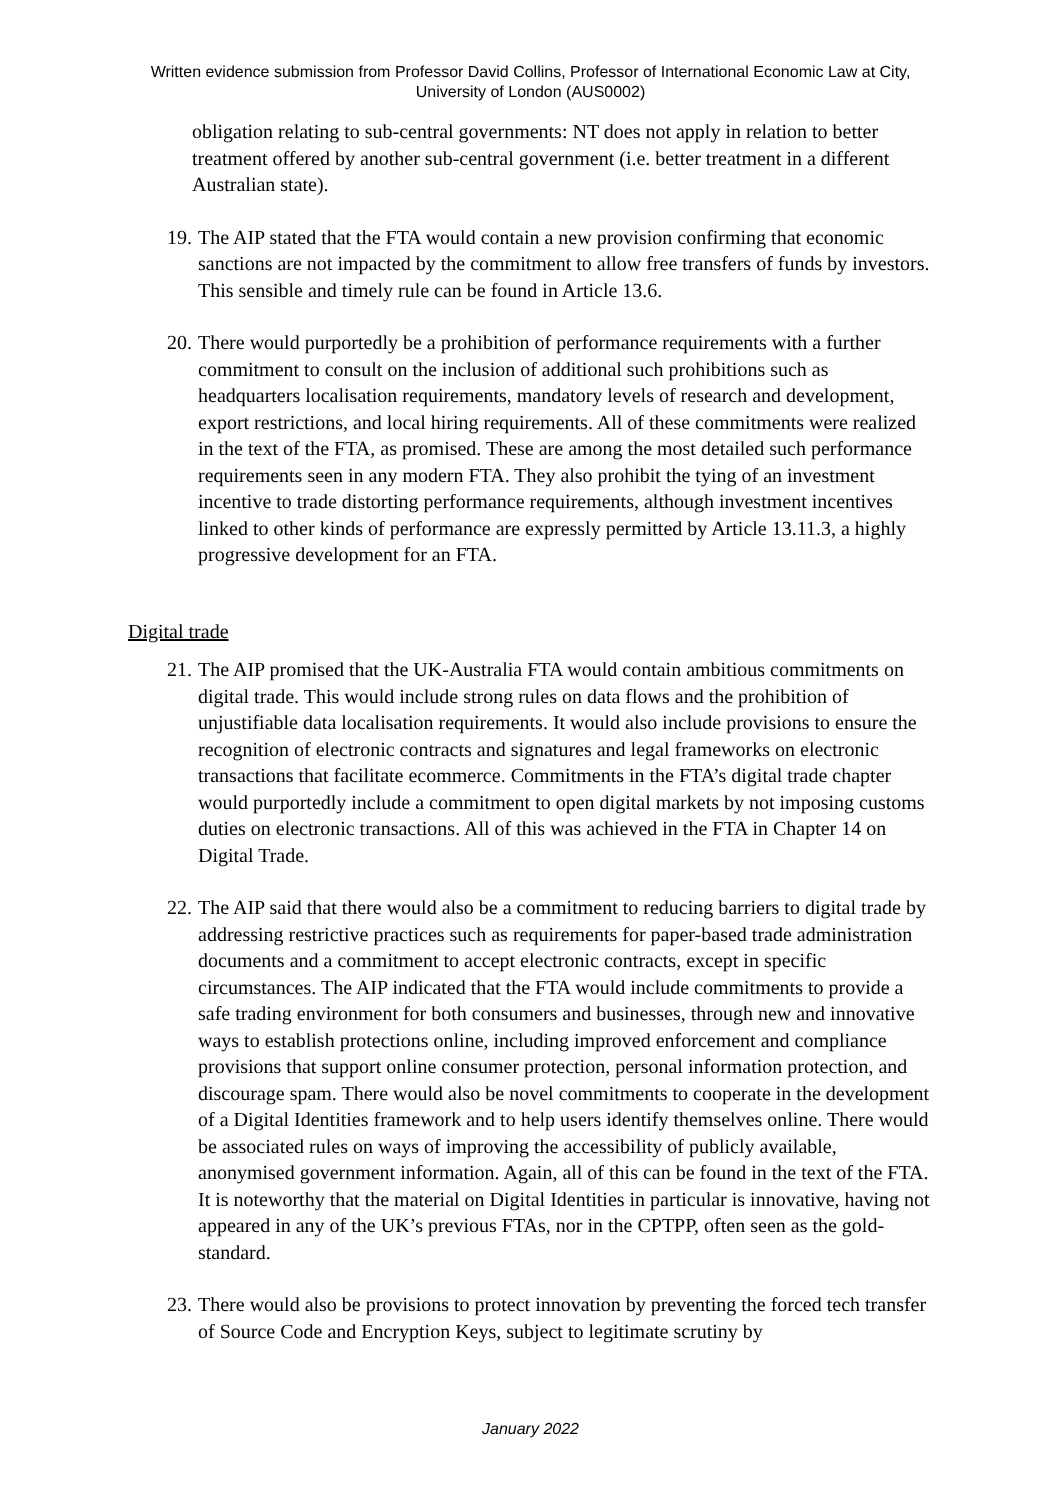Written evidence submission from Professor David Collins, Professor of International Economic Law at City, University of London (AUS0002)
obligation relating to sub-central governments: NT does not apply in relation to better treatment offered by another sub-central government (i.e. better treatment in a different Australian state).
19. The AIP stated that the FTA would contain a new provision confirming that economic sanctions are not impacted by the commitment to allow free transfers of funds by investors. This sensible and timely rule can be found in Article 13.6.
20. There would purportedly be a prohibition of performance requirements with a further commitment to consult on the inclusion of additional such prohibitions such as headquarters localisation requirements, mandatory levels of research and development, export restrictions, and local hiring requirements. All of these commitments were realized in the text of the FTA, as promised. These are among the most detailed such performance requirements seen in any modern FTA. They also prohibit the tying of an investment incentive to trade distorting performance requirements, although investment incentives linked to other kinds of performance are expressly permitted by Article 13.11.3, a highly progressive development for an FTA.
Digital trade
21. The AIP promised that the UK-Australia FTA would contain ambitious commitments on digital trade. This would include strong rules on data flows and the prohibition of unjustifiable data localisation requirements. It would also include provisions to ensure the recognition of electronic contracts and signatures and legal frameworks on electronic transactions that facilitate ecommerce. Commitments in the FTA’s digital trade chapter would purportedly include a commitment to open digital markets by not imposing customs duties on electronic transactions. All of this was achieved in the FTA in Chapter 14 on Digital Trade.
22. The AIP said that there would also be a commitment to reducing barriers to digital trade by addressing restrictive practices such as requirements for paper-based trade administration documents and a commitment to accept electronic contracts, except in specific circumstances. The AIP indicated that the FTA would include commitments to provide a safe trading environment for both consumers and businesses, through new and innovative ways to establish protections online, including improved enforcement and compliance provisions that support online consumer protection, personal information protection, and discourage spam. There would also be novel commitments to cooperate in the development of a Digital Identities framework and to help users identify themselves online. There would be associated rules on ways of improving the accessibility of publicly available, anonymised government information. Again, all of this can be found in the text of the FTA. It is noteworthy that the material on Digital Identities in particular is innovative, having not appeared in any of the UK’s previous FTAs, nor in the CPTPP, often seen as the gold-standard.
23. There would also be provisions to protect innovation by preventing the forced tech transfer of Source Code and Encryption Keys, subject to legitimate scrutiny by
January 2022